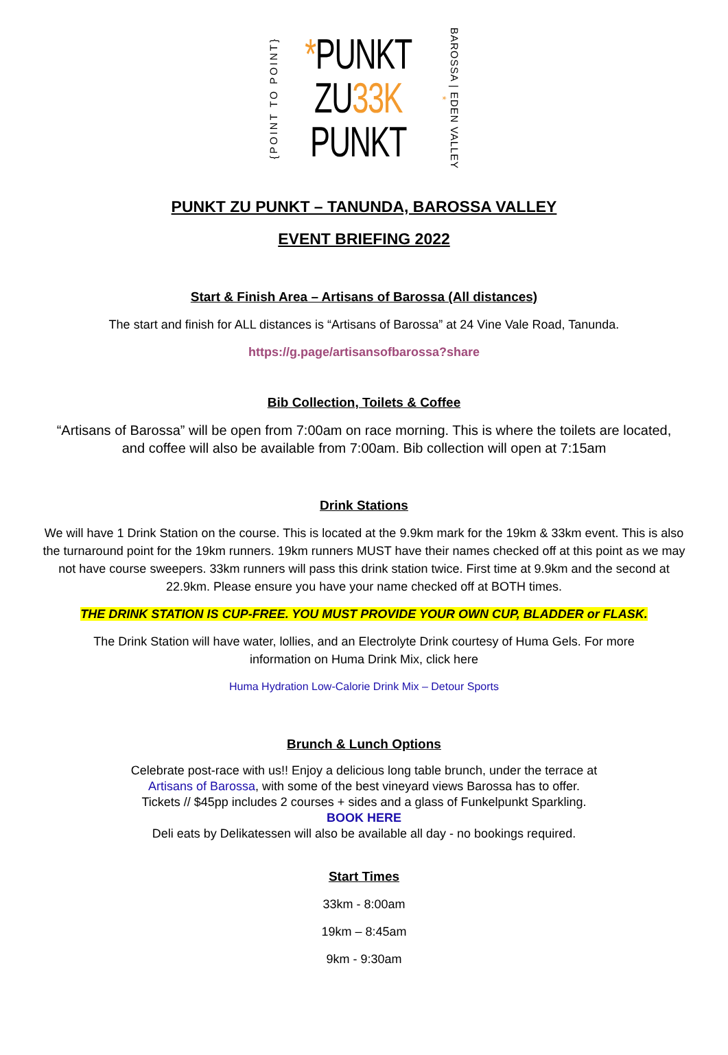{POINT TO POINT}
*PUNKT
ZU33K
PUNKT
BAROSSA | EDEN VALLEY *
PUNKT ZU PUNKT – TANUNDA, BAROSSA VALLEY
EVENT BRIEFING 2022
Start & Finish Area – Artisans of Barossa (All distances)
The start and finish for ALL distances is “Artisans of Barossa” at 24 Vine Vale Road, Tanunda.
https://g.page/artisansofbarossa?share
Bib Collection, Toilets & Coffee
“Artisans of Barossa” will be open from 7:00am on race morning. This is where the toilets are located, and coffee will also be available from 7:00am. Bib collection will open at 7:15am
Drink Stations
We will have 1 Drink Station on the course. This is located at the 9.9km mark for the 19km & 33km event. This is also the turnaround point for the 19km runners. 19km runners MUST have their names checked off at this point as we may not have course sweepers. 33km runners will pass this drink station twice. First time at 9.9km and the second at 22.9km. Please ensure you have your name checked off at BOTH times.
THE DRINK STATION IS CUP-FREE. YOU MUST PROVIDE YOUR OWN CUP, BLADDER or FLASK.
The Drink Station will have water, lollies, and an Electrolyte Drink courtesy of Huma Gels. For more information on Huma Drink Mix, click here
Huma Hydration Low-Calorie Drink Mix – Detour Sports
Brunch & Lunch Options
Celebrate post-race with us!! Enjoy a delicious long table brunch, under the terrace at
Artisans of Barossa, with some of the best vineyard views Barossa has to offer.
Tickets // $45pp includes 2 courses + sides and a glass of Funkelpunkt Sparkling.
BOOK HERE
Deli eats by Delikatessen will also be available all day - no bookings required.
Start Times
33km - 8:00am
19km – 8:45am
9km - 9:30am